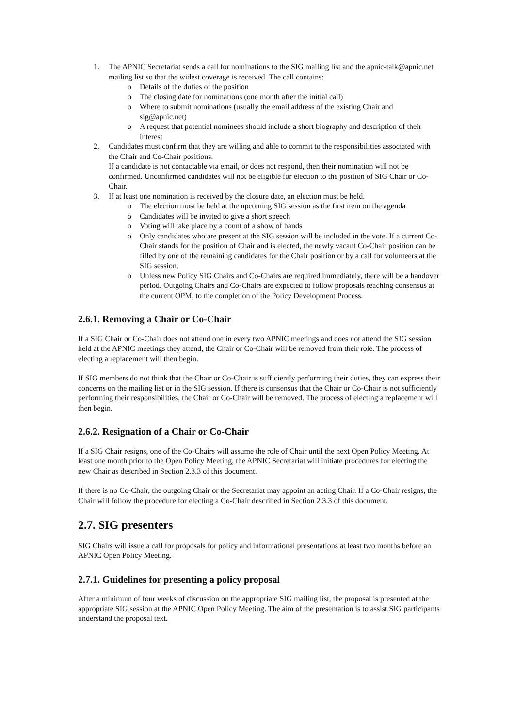1. The APNIC Secretariat sends a call for nominations to the SIG mailing list and the apnic-talk@apnic.net mailing list so that the widest coverage is received. The call contains:
o Details of the duties of the position
o The closing date for nominations (one month after the initial call)
o Where to submit nominations (usually the email address of the existing Chair and sig@apnic.net)
o A request that potential nominees should include a short biography and description of their interest
2. Candidates must confirm that they are willing and able to commit to the responsibilities associated with the Chair and Co-Chair positions.
If a candidate is not contactable via email, or does not respond, then their nomination will not be confirmed. Unconfirmed candidates will not be eligible for election to the position of SIG Chair or Co-Chair.
3. If at least one nomination is received by the closure date, an election must be held.
o The election must be held at the upcoming SIG session as the first item on the agenda
o Candidates will be invited to give a short speech
o Voting will take place by a count of a show of hands
o Only candidates who are present at the SIG session will be included in the vote. If a current Co-Chair stands for the position of Chair and is elected, the newly vacant Co-Chair position can be filled by one of the remaining candidates for the Chair position or by a call for volunteers at the SIG session.
o Unless new Policy SIG Chairs and Co-Chairs are required immediately, there will be a handover period. Outgoing Chairs and Co-Chairs are expected to follow proposals reaching consensus at the current OPM, to the completion of the Policy Development Process.
2.6.1. Removing a Chair or Co-Chair
If a SIG Chair or Co-Chair does not attend one in every two APNIC meetings and does not attend the SIG session held at the APNIC meetings they attend, the Chair or Co-Chair will be removed from their role. The process of electing a replacement will then begin.
If SIG members do not think that the Chair or Co-Chair is sufficiently performing their duties, they can express their concerns on the mailing list or in the SIG session. If there is consensus that the Chair or Co-Chair is not sufficiently performing their responsibilities, the Chair or Co-Chair will be removed. The process of electing a replacement will then begin.
2.6.2. Resignation of a Chair or Co-Chair
If a SIG Chair resigns, one of the Co-Chairs will assume the role of Chair until the next Open Policy Meeting. At least one month prior to the Open Policy Meeting, the APNIC Secretariat will initiate procedures for electing the new Chair as described in Section 2.3.3 of this document.
If there is no Co-Chair, the outgoing Chair or the Secretariat may appoint an acting Chair. If a Co-Chair resigns, the Chair will follow the procedure for electing a Co-Chair described in Section 2.3.3 of this document.
2.7. SIG presenters
SIG Chairs will issue a call for proposals for policy and informational presentations at least two months before an APNIC Open Policy Meeting.
2.7.1. Guidelines for presenting a policy proposal
After a minimum of four weeks of discussion on the appropriate SIG mailing list, the proposal is presented at the appropriate SIG session at the APNIC Open Policy Meeting. The aim of the presentation is to assist SIG participants understand the proposal text.